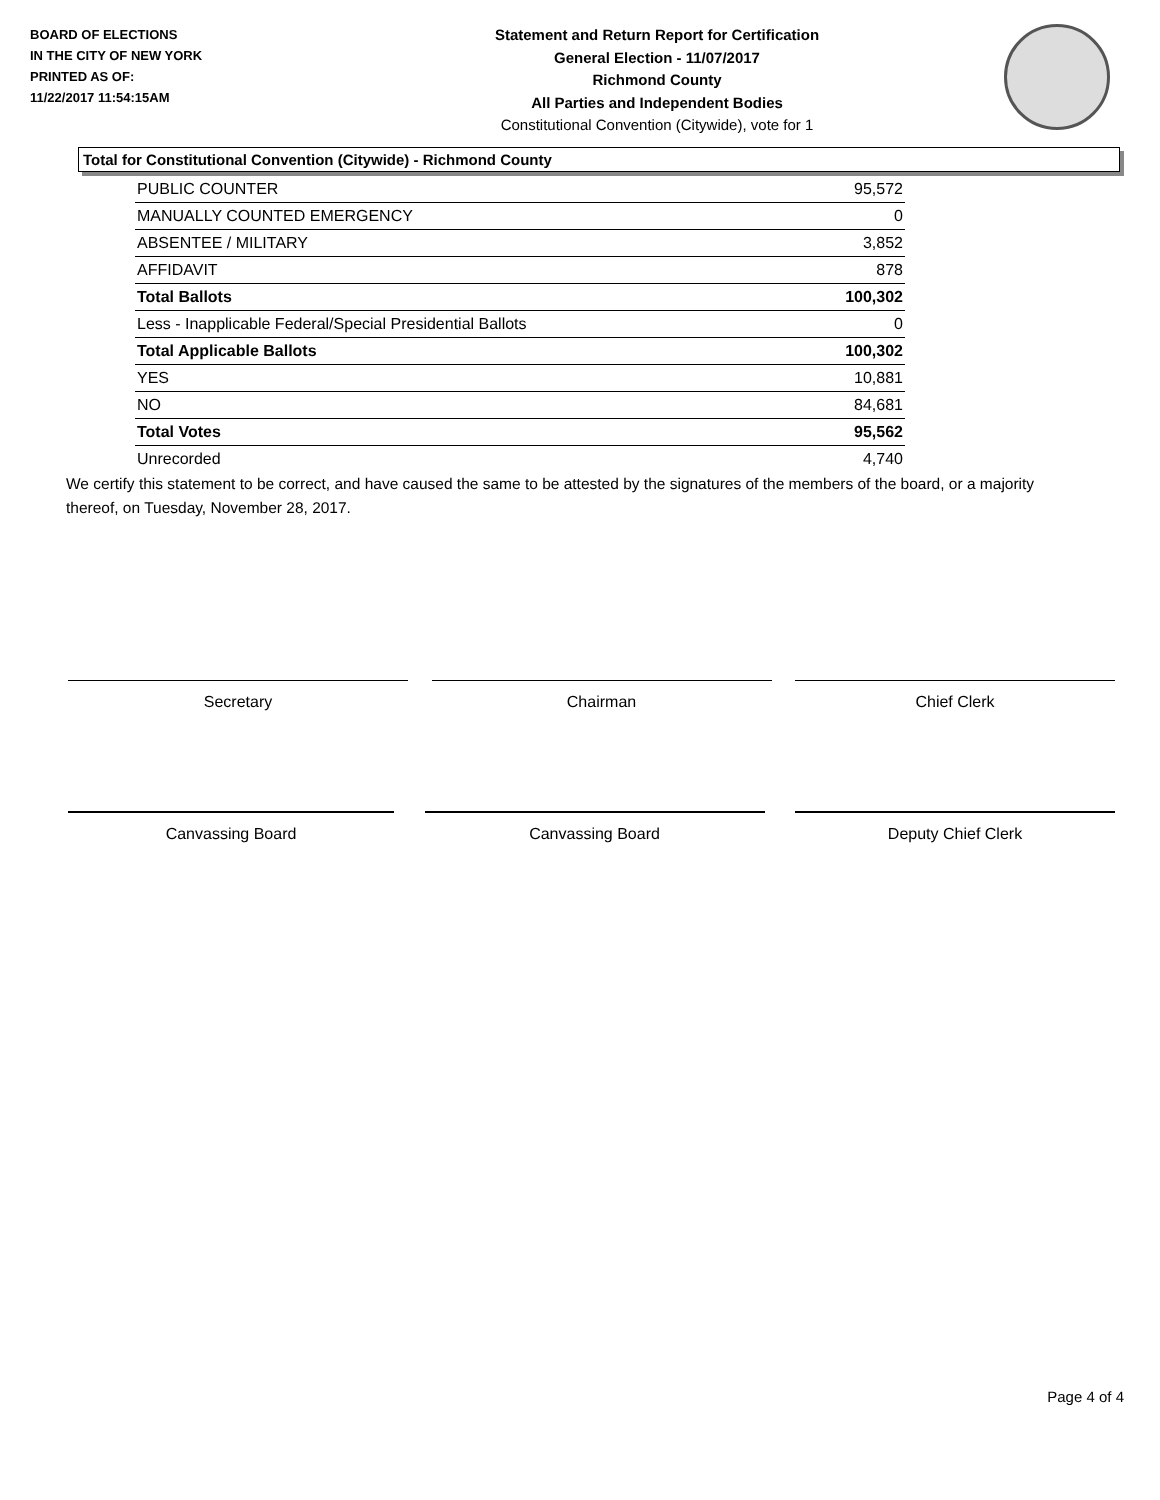BOARD OF ELECTIONS
IN THE CITY OF NEW YORK
PRINTED AS OF:
11/22/2017 11:54:15AM
Statement and Return Report for Certification
General Election - 11/07/2017
Richmond County
All Parties and Independent Bodies
Constitutional Convention (Citywide), vote for 1
Total for Constitutional Convention (Citywide) - Richmond County
| PUBLIC COUNTER | 95,572 |
| MANUALLY COUNTED EMERGENCY | 0 |
| ABSENTEE / MILITARY | 3,852 |
| AFFIDAVIT | 878 |
| Total Ballots | 100,302 |
| Less - Inapplicable Federal/Special Presidential Ballots | 0 |
| Total Applicable Ballots | 100,302 |
| YES | 10,881 |
| NO | 84,681 |
| Total Votes | 95,562 |
| Unrecorded | 4,740 |
We certify this statement to be correct, and have caused the same to be attested by the signatures of the members of the board, or a majority thereof, on Tuesday, November 28, 2017.
Secretary Chairman Chief Clerk
Canvassing Board Canvassing Board Deputy Chief Clerk
Page 4 of 4